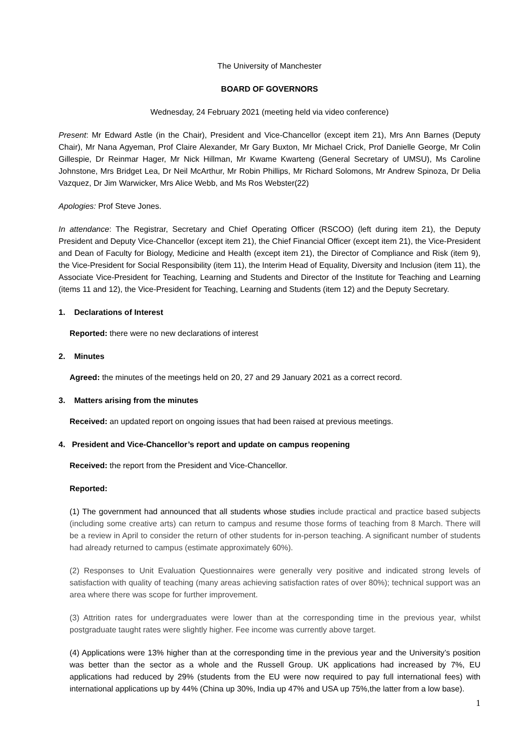The University of Manchester
BOARD OF GOVERNORS
Wednesday, 24 February 2021 (meeting held via video conference)
Present: Mr Edward Astle (in the Chair), President and Vice-Chancellor (except item 21), Mrs Ann Barnes (Deputy Chair), Mr Nana Agyeman, Prof Claire Alexander, Mr Gary Buxton, Mr Michael Crick, Prof Danielle George, Mr Colin Gillespie, Dr Reinmar Hager, Mr Nick Hillman, Mr Kwame Kwarteng (General Secretary of UMSU), Ms Caroline Johnstone, Mrs Bridget Lea, Dr Neil McArthur, Mr Robin Phillips, Mr Richard Solomons, Mr Andrew Spinoza, Dr Delia Vazquez, Dr Jim Warwicker, Mrs Alice Webb, and Ms Ros Webster(22)
Apologies: Prof Steve Jones.
In attendance: The Registrar, Secretary and Chief Operating Officer (RSCOO) (left during item 21), the Deputy President and Deputy Vice-Chancellor (except item 21), the Chief Financial Officer (except item 21), the Vice-President and Dean of Faculty for Biology, Medicine and Health (except item 21), the Director of Compliance and Risk (item 9), the Vice-President for Social Responsibility (item 11), the Interim Head of Equality, Diversity and Inclusion (item 11), the Associate Vice-President for Teaching, Learning and Students and Director of the Institute for Teaching and Learning (items 11 and 12), the Vice-President for Teaching, Learning and Students (item 12) and the Deputy Secretary.
1. Declarations of Interest
Reported: there were no new declarations of interest
2. Minutes
Agreed: the minutes of the meetings held on 20, 27 and 29 January 2021 as a correct record.
3. Matters arising from the minutes
Received: an updated report on ongoing issues that had been raised at previous meetings.
4. President and Vice-Chancellor’s report and update on campus reopening
Received: the report from the President and Vice-Chancellor.
Reported:
(1) The government had announced that all students whose studies include practical and practice based subjects (including some creative arts) can return to campus and resume those forms of teaching from 8 March. There will be a review in April to consider the return of other students for in-person teaching. A significant number of students had already returned to campus (estimate approximately 60%).
(2) Responses to Unit Evaluation Questionnaires were generally very positive and indicated strong levels of satisfaction with quality of teaching (many areas achieving satisfaction rates of over 80%); technical support was an area where there was scope for further improvement.
(3) Attrition rates for undergraduates were lower than at the corresponding time in the previous year, whilst postgraduate taught rates were slightly higher. Fee income was currently above target.
(4) Applications were 13% higher than at the corresponding time in the previous year and the University’s position was better than the sector as a whole and the Russell Group. UK applications had increased by 7%, EU applications had reduced by 29% (students from the EU were now required to pay full international fees) with international applications up by 44% (China up 30%, India up 47% and USA up 75%,the latter from a low base).
1